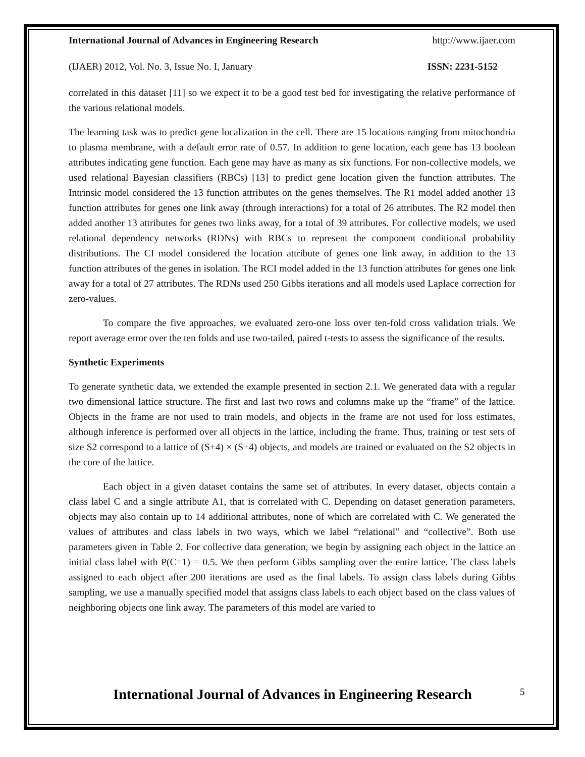International Journal of Advances in Engineering Research http://www.ijaer.com
(IJAER) 2012, Vol. No. 3, Issue No. I, January ISSN: 2231-5152
correlated in this dataset [11] so we expect it to be a good test bed for investigating the relative performance of the various relational models.
The learning task was to predict gene localization in the cell. There are 15 locations ranging from mitochondria to plasma membrane, with a default error rate of 0.57. In addition to gene location, each gene has 13 boolean attributes indicating gene function. Each gene may have as many as six functions. For non-collective models, we used relational Bayesian classifiers (RBCs) [13] to predict gene location given the function attributes. The Intrinsic model considered the 13 function attributes on the genes themselves. The R1 model added another 13 function attributes for genes one link away (through interactions) for a total of 26 attributes. The R2 model then added another 13 attributes for genes two links away, for a total of 39 attributes. For collective models, we used relational dependency networks (RDNs) with RBCs to represent the component conditional probability distributions. The CI model considered the location attribute of genes one link away, in addition to the 13 function attributes of the genes in isolation. The RCI model added in the 13 function attributes for genes one link away for a total of 27 attributes. The RDNs used 250 Gibbs iterations and all models used Laplace correction for zero-values.
To compare the five approaches, we evaluated zero-one loss over ten-fold cross validation trials. We report average error over the ten folds and use two-tailed, paired t-tests to assess the significance of the results.
Synthetic Experiments
To generate synthetic data, we extended the example presented in section 2.1. We generated data with a regular two dimensional lattice structure. The first and last two rows and columns make up the “frame” of the lattice. Objects in the frame are not used to train models, and objects in the frame are not used for loss estimates, although inference is performed over all objects in the lattice, including the frame. Thus, training or test sets of size S2 correspond to a lattice of (S+4) × (S+4) objects, and models are trained or evaluated on the S2 objects in the core of the lattice.
Each object in a given dataset contains the same set of attributes. In every dataset, objects contain a class label C and a single attribute A1, that is correlated with C. Depending on dataset generation parameters, objects may also contain up to 14 additional attributes, none of which are correlated with C. We generated the values of attributes and class labels in two ways, which we label “relational” and “collective”. Both use parameters given in Table 2. For collective data generation, we begin by assigning each object in the lattice an initial class label with P(C=1) = 0.5. We then perform Gibbs sampling over the entire lattice. The class labels assigned to each object after 200 iterations are used as the final labels. To assign class labels during Gibbs sampling, we use a manually specified model that assigns class labels to each object based on the class values of neighboring objects one link away. The parameters of this model are varied to
International Journal of Advances in Engineering Research
5